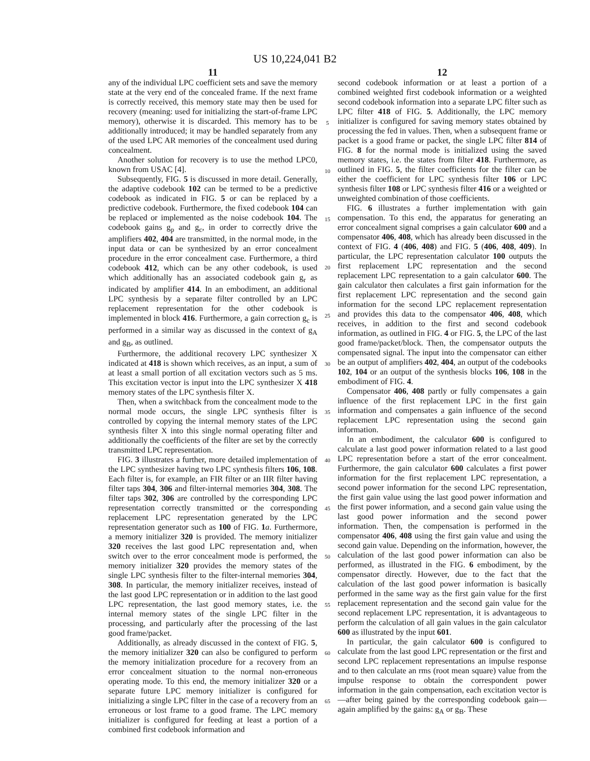US 10,224,041 B2
11
any of the individual LPC coefficient sets and save the memory state at the very end of the concealed frame. If the next frame is correctly received, this memory state may then be used for recovery (meaning: used for initializing the start-of-frame LPC memory), otherwise it is discarded. This memory has to be additionally introduced; it may be handled separately from any of the used LPC AR memories of the concealment used during concealment.
Another solution for recovery is to use the method LPC0, known from USAC [4].
Subsequently, FIG. 5 is discussed in more detail. Generally, the adaptive codebook 102 can be termed to be a predictive codebook as indicated in FIG. 5 or can be replaced by a predictive codebook. Furthermore, the fixed codebook 104 can be replaced or implemented as the noise codebook 104. The codebook gains g<sub>p</sub> and g<sub>c</sub>, in order to correctly drive the amplifiers 402, 404 are transmitted, in the normal mode, in the input data or can be synthesized by an error concealment procedure in the error concealment case. Furthermore, a third codebook 412, which can be any other codebook, is used which additionally has an associated codebook gain g<sub>r</sub> as indicated by amplifier 414. In an embodiment, an additional LPC synthesis by a separate filter controlled by an LPC replacement representation for the other codebook is implemented in block 416. Furthermore, a gain correction g<sub>c</sub> is performed in a similar way as discussed in the context of g<sub>A</sub> and g<sub>B</sub>, as outlined.
Furthermore, the additional recovery LPC synthesizer X indicated at 418 is shown which receives, as an input, a sum of at least a small portion of all excitation vectors such as 5 ms. This excitation vector is input into the LPC synthesizer X 418 memory states of the LPC synthesis filter X.
Then, when a switchback from the concealment mode to the normal mode occurs, the single LPC synthesis filter is controlled by copying the internal memory states of the LPC synthesis filter X into this single normal operating filter and additionally the coefficients of the filter are set by the correctly transmitted LPC representation.
FIG. 3 illustrates a further, more detailed implementation of the LPC synthesizer having two LPC synthesis filters 106, 108. Each filter is, for example, an FIR filter or an IIR filter having filter taps 304, 306 and filter-internal memories 304, 308. The filter taps 302, 306 are controlled by the corresponding LPC representation correctly transmitted or the corresponding replacement LPC representation generated by the LPC representation generator such as 100 of FIG. 1 a. Furthermore, a memory initializer 320 is provided. The memory initializer 320 receives the last good LPC representation and, when switch over to the error concealment mode is performed, the memory initializer 320 provides the memory states of the single LPC synthesis filter to the filter-internal memories 304, 308. In particular, the memory initializer receives, instead of the last good LPC representation or in addition to the last good LPC representation, the last good memory states, i.e. the internal memory states of the single LPC filter in the processing, and particularly after the processing of the last good frame/packet.
Additionally, as already discussed in the context of FIG. 5, the memory initializer 320 can also be configured to perform the memory initialization procedure for a recovery from an error concealment situation to the normal non-erroneous operating mode. To this end, the memory initializer 320 or a separate future LPC memory initializer is configured for initializing a single LPC filter in the case of a recovery from an erroneous or lost frame to a good frame. The LPC memory initializer is configured for feeding at least a portion of a combined first codebook information and
5
10
15
20
25
30
35
40
45
50
55
60
65
12
second codebook information or at least a portion of a combined weighted first codebook information or a weighted second codebook information into a separate LPC filter such as LPC filter 418 of FIG. 5. Additionally, the LPC memory initializer is configured for saving memory states obtained by processing the fed in values. Then, when a subsequent frame or packet is a good frame or packet, the single LPC filter 814 of FIG. 8 for the normal mode is initialized using the saved memory states, i.e. the states from filter 418. Furthermore, as outlined in FIG. 5, the filter coefficients for the filter can be either the coefficient for LPC synthesis filter 106 or LPC synthesis filter 108 or LPC synthesis filter 416 or a weighted or unweighted combination of those coefficients.
FIG. 6 illustrates a further implementation with gain compensation. To this end, the apparatus for generating an error concealment signal comprises a gain calculator 600 and a compensator 406, 408, which has already been discussed in the context of FIG. 4 (406, 408) and FIG. 5 (406, 408, 409). In particular, the LPC representation calculator 100 outputs the first replacement LPC representation and the second replacement LPC representation to a gain calculator 600. The gain calculator then calculates a first gain information for the first replacement LPC representation and the second gain information for the second LPC replacement representation and provides this data to the compensator 406, 408, which receives, in addition to the first and second codebook information, as outlined in FIG. 4 or FIG. 5, the LPC of the last good frame/packet/block. Then, the compensator outputs the compensated signal. The input into the compensator can either be an output of amplifiers 402, 404, an output of the codebooks 102, 104 or an output of the synthesis blocks 106, 108 in the embodiment of FIG. 4.
Compensator 406, 408 partly or fully compensates a gain influence of the first replacement LPC in the first gain information and compensates a gain influence of the second replacement LPC representation using the second gain information.
In an embodiment, the calculator 600 is configured to calculate a last good power information related to a last good LPC representation before a start of the error concealment. Furthermore, the gain calculator 600 calculates a first power information for the first replacement LPC representation, a second power information for the second LPC representation, the first gain value using the last good power information and the first power information, and a second gain value using the last good power information and the second power information. Then, the compensation is performed in the compensator 406, 408 using the first gain value and using the second gain value. Depending on the information, however, the calculation of the last good power information can also be performed, as illustrated in the FIG. 6 embodiment, by the compensator directly. However, due to the fact that the calculation of the last good power information is basically performed in the same way as the first gain value for the first replacement representation and the second gain value for the second replacement LPC representation, it is advantageous to perform the calculation of all gain values in the gain calculator 600 as illustrated by the input 601.
In particular, the gain calculator 600 is configured to calculate from the last good LPC representation or the first and second LPC replacement representations an impulse response and to then calculate an rms (root mean square) value from the impulse response to obtain the correspondent power information in the gain compensation, each excitation vector is—after being gained by the corresponding codebook gain—again amplified by the gains: g<sub>A</sub> or g<sub>B</sub>. These